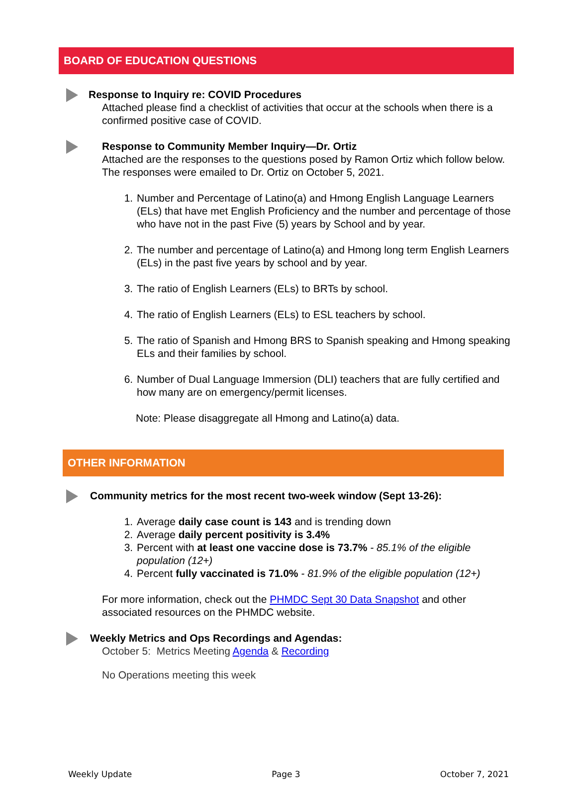BOARD OF EDUCATION QUESTIONS
Response to Inquiry re: COVID Procedures
Attached please find a checklist of activities that occur at the schools when there is a confirmed positive case of COVID.
Response to Community Member Inquiry—Dr. Ortiz
Attached are the responses to the questions posed by Ramon Ortiz which follow below. The responses were emailed to Dr. Ortiz on October 5, 2021.
1. Number and Percentage of Latino(a) and Hmong English Language Learners (ELs) that have met English Proficiency and the number and percentage of those who have not in the past Five (5) years by School and by year.
2. The number and percentage of Latino(a) and Hmong long term English Learners (ELs) in the past five years by school and by year.
3. The ratio of English Learners (ELs) to BRTs by school.
4. The ratio of English Learners (ELs) to ESL teachers by school.
5. The ratio of Spanish and Hmong BRS to Spanish speaking and Hmong speaking ELs and their families by school.
6. Number of Dual Language Immersion (DLI) teachers that are fully certified and how many are on emergency/permit licenses.
Note: Please disaggregate all Hmong and Latino(a) data.
OTHER INFORMATION
Community metrics for the most recent two-week window (Sept 13-26):
1. Average daily case count is 143 and is trending down
2. Average daily percent positivity is 3.4%
3. Percent with at least one vaccine dose is 73.7% - 85.1% of the eligible population (12+)
4. Percent fully vaccinated is 71.0% - 81.9% of the eligible population (12+)
For more information, check out the PHMDC Sept 30 Data Snapshot and other associated resources on the PHMDC website.
Weekly Metrics and Ops Recordings and Agendas:
October 5: Metrics Meeting Agenda & Recording
No Operations meeting this week
Weekly Update Page 3 October 7, 2021